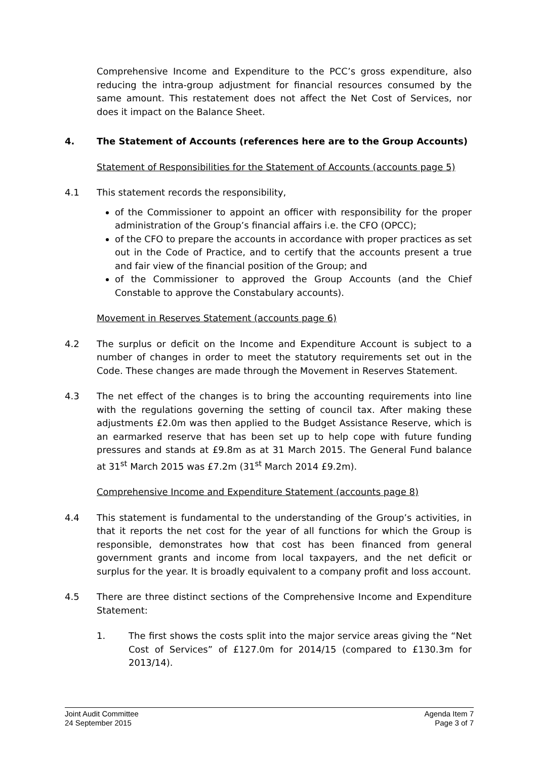Comprehensive Income and Expenditure to the PCC’s gross expenditure, also reducing the intra-group adjustment for financial resources consumed by the same amount. This restatement does not affect the Net Cost of Services, nor does it impact on the Balance Sheet.
4. The Statement of Accounts (references here are to the Group Accounts)
Statement of Responsibilities for the Statement of Accounts (accounts page 5)
4.1 This statement records the responsibility,
of the Commissioner to appoint an officer with responsibility for the proper administration of the Group’s financial affairs i.e. the CFO (OPCC);
of the CFO to prepare the accounts in accordance with proper practices as set out in the Code of Practice, and to certify that the accounts present a true and fair view of the financial position of the Group; and
of the Commissioner to approved the Group Accounts (and the Chief Constable to approve the Constabulary accounts).
Movement in Reserves Statement (accounts page 6)
4.2 The surplus or deficit on the Income and Expenditure Account is subject to a number of changes in order to meet the statutory requirements set out in the Code. These changes are made through the Movement in Reserves Statement.
4.3 The net effect of the changes is to bring the accounting requirements into line with the regulations governing the setting of council tax. After making these adjustments £2.0m was then applied to the Budget Assistance Reserve, which is an earmarked reserve that has been set up to help cope with future funding pressures and stands at £9.8m as at 31 March 2015. The General Fund balance at 31<sup>st</sup> March 2015 was £7.2m (31<sup>st</sup> March 2014 £9.2m).
Comprehensive Income and Expenditure Statement (accounts page 8)
4.4 This statement is fundamental to the understanding of the Group’s activities, in that it reports the net cost for the year of all functions for which the Group is responsible, demonstrates how that cost has been financed from general government grants and income from local taxpayers, and the net deficit or surplus for the year. It is broadly equivalent to a company profit and loss account.
4.5 There are three distinct sections of the Comprehensive Income and Expenditure Statement:
1. The first shows the costs split into the major service areas giving the “Net Cost of Services” of £127.0m for 2014/15 (compared to £130.3m for 2013/14).
Joint Audit Committee
24 September 2015
Agenda Item 7
Page 3 of 7